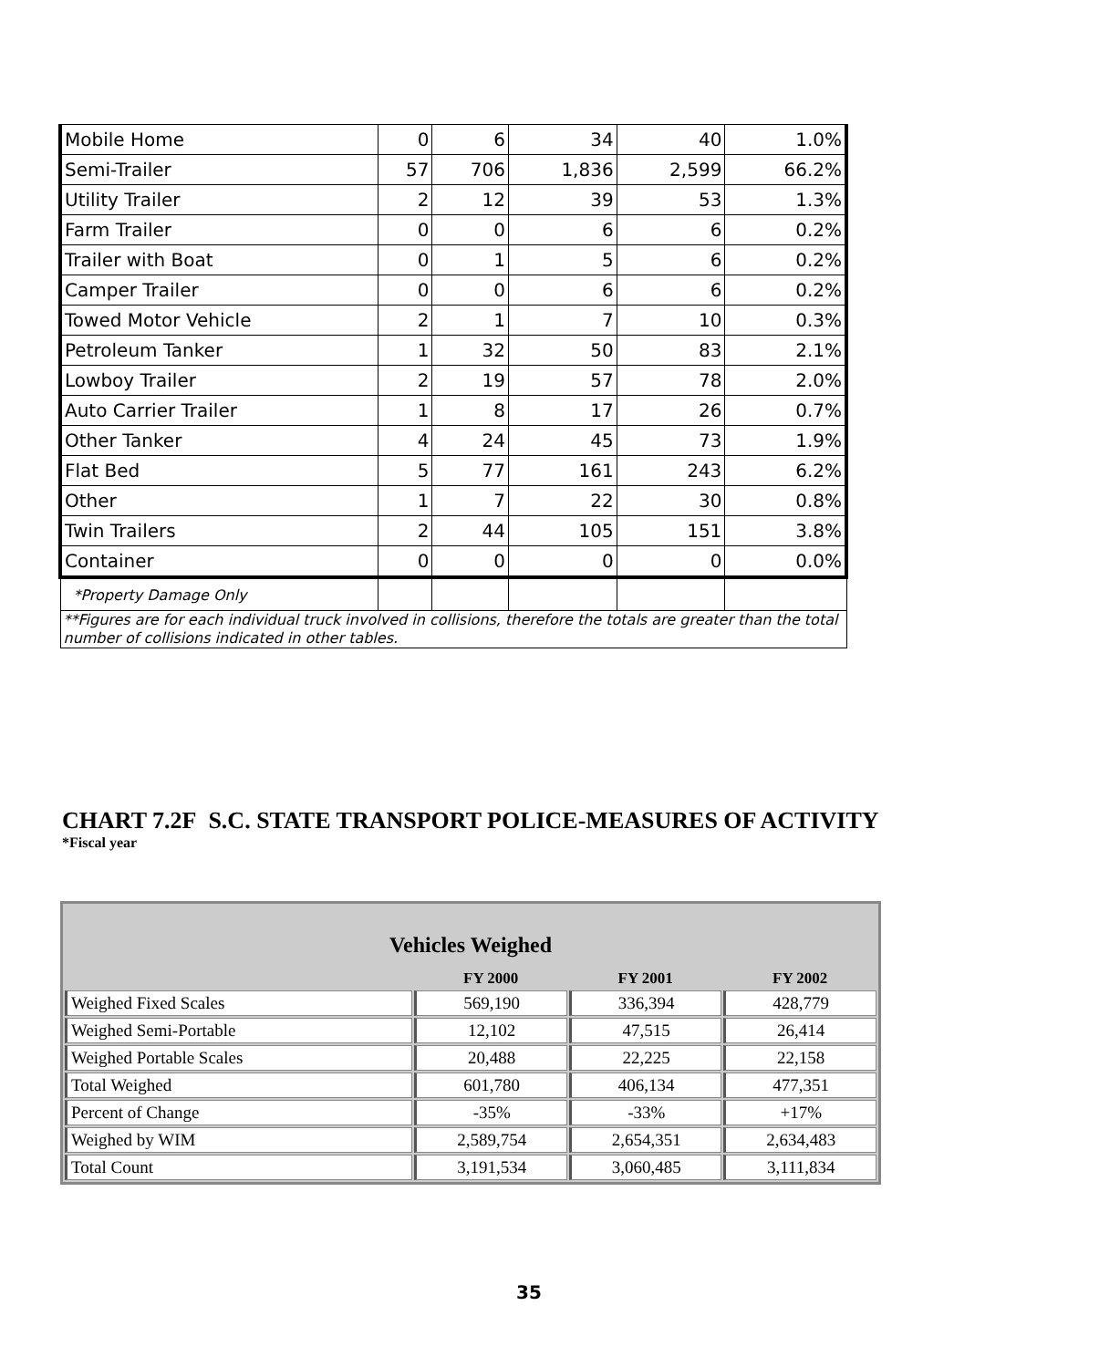| Mobile Home | 0 | 6 | 34 | 40 | 1.0% |
| Semi-Trailer | 57 | 706 | 1,836 | 2,599 | 66.2% |
| Utility Trailer | 2 | 12 | 39 | 53 | 1.3% |
| Farm Trailer | 0 | 0 | 6 | 6 | 0.2% |
| Trailer with Boat | 0 | 1 | 5 | 6 | 0.2% |
| Camper Trailer | 0 | 0 | 6 | 6 | 0.2% |
| Towed Motor Vehicle | 2 | 1 | 7 | 10 | 0.3% |
| Petroleum Tanker | 1 | 32 | 50 | 83 | 2.1% |
| Lowboy Trailer | 2 | 19 | 57 | 78 | 2.0% |
| Auto Carrier Trailer | 1 | 8 | 17 | 26 | 0.7% |
| Other Tanker | 4 | 24 | 45 | 73 | 1.9% |
| Flat Bed | 5 | 77 | 161 | 243 | 6.2% |
| Other | 1 | 7 | 22 | 30 | 0.8% |
| Twin Trailers | 2 | 44 | 105 | 151 | 3.8% |
| Container | 0 | 0 | 0 | 0 | 0.0% |
| *Property Damage Only | | | | | |
| **Figures are for each individual truck involved in collisions, therefore the totals are greater than the total number of collisions indicated in other tables. | | | | | |
CHART 7.2F S.C. STATE TRANSPORT POLICE-MEASURES OF ACTIVITY
*Fiscal year
| Vehicles Weighed | | | |
| --- | --- | --- | --- |
| | FY 2000 | FY 2001 | FY 2002 |
| Weighed Fixed Scales | 569,190 | 336,394 | 428,779 |
| Weighed Semi-Portable | 12,102 | 47,515 | 26,414 |
| Weighed Portable Scales | 20,488 | 22,225 | 22,158 |
| Total Weighed | 601,780 | 406,134 | 477,351 |
| Percent of Change | -35% | -33% | +17% |
| Weighed by WIM | 2,589,754 | 2,654,351 | 2,634,483 |
| Total Count | 3,191,534 | 3,060,485 | 3,111,834 |
35